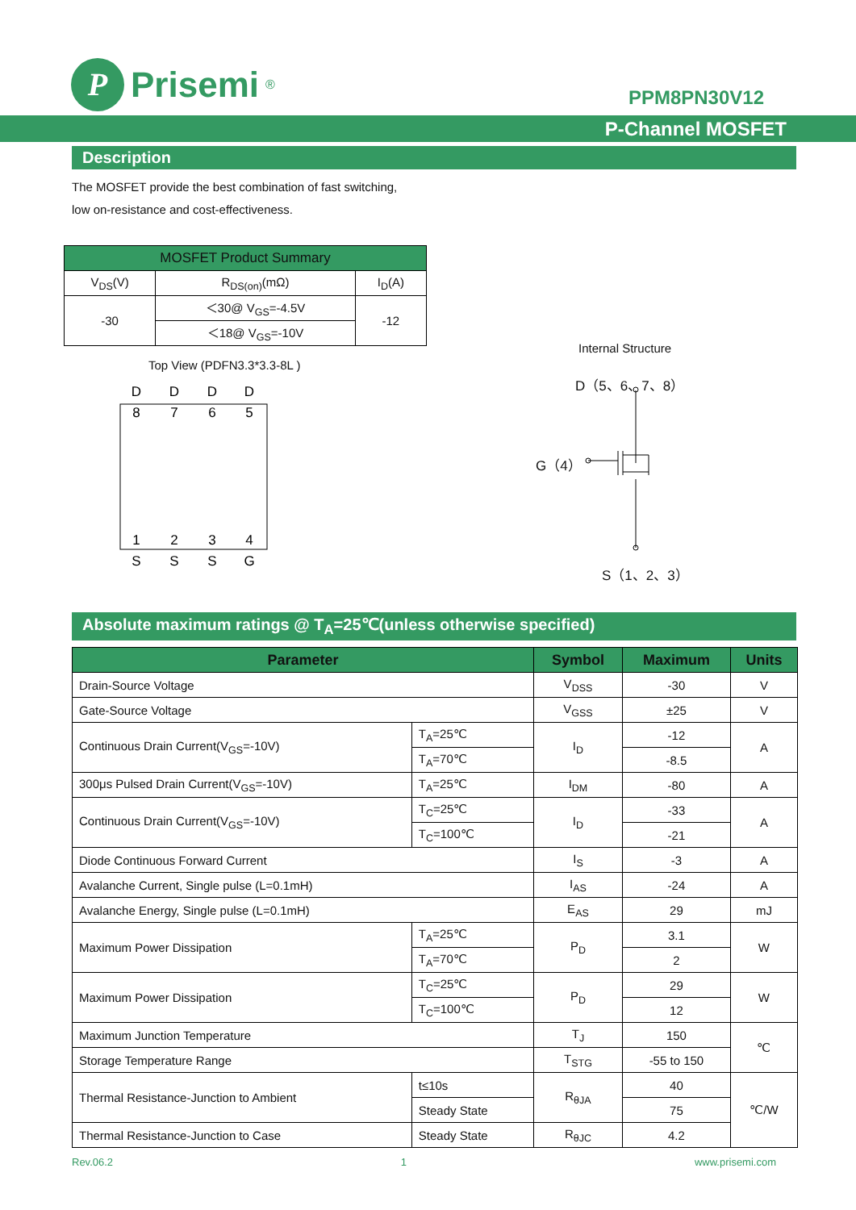P
Prisemi<sup>®</sup>
PPM8PN30V12
P-Channel MOSFET
Description
The MOSFET provide the best combination of fast switching,
low on-resistance and cost-effectiveness.
| MOSFET Product Summary | | |
| --- | --- | --- |
| V<sub>DS</sub>(V) | R<sub>DS(on)</sub>(mΩ) | I<sub>D</sub>(A) |
| -30 | ＜30@ V<sub>GS</sub>=-4.5V | -12 |
| | ＜18@ V<sub>GS</sub>=-10V | |
Top View (PDFN3.3*3.3-8L )
D
D
D
D
8
7
6
5
1
2
3
4
S
S
S
G
Internal Structure
D（5、6、7、8）
G（4）
S（1、2、3）
Absolute maximum ratings @ T<sub>A</sub>=25℃(unless otherwise specified)
| Parameter | | Symbol | Maximum | Units |
| --- | --- | --- | --- | --- |
| Drain-Source Voltage | | V<sub>DSS</sub> | -30 | V |
| Gate-Source Voltage | | V<sub>GSS</sub> | ±25 | V |
| Continuous Drain Current(V<sub>GS</sub>=-10V) | T<sub>A</sub>=25℃ | I<sub>D</sub> | -12 | A |
| | T<sub>A</sub>=70℃ | | -8.5 | |
| 300μs Pulsed Drain Current(V<sub>GS</sub>=-10V) | T<sub>A</sub>=25℃ | I<sub>DM</sub> | -80 | A |
| Continuous Drain Current(V<sub>GS</sub>=-10V) | T<sub>C</sub>=25℃ | I<sub>D</sub> | -33 | A |
| | T<sub>C</sub>=100℃ | | -21 | |
| Diode Continuous Forward Current | | I<sub>S</sub> | -3 | A |
| Avalanche Current, Single pulse (L=0.1mH) | | I<sub>AS</sub> | -24 | A |
| Avalanche Energy, Single pulse (L=0.1mH) | | E<sub>AS</sub> | 29 | mJ |
| Maximum Power Dissipation | T<sub>A</sub>=25℃ | P<sub>D</sub> | 3.1 | W |
| | T<sub>A</sub>=70℃ | | 2 | |
| Maximum Power Dissipation | T<sub>C</sub>=25℃ | P<sub>D</sub> | 29 | W |
| | T<sub>C</sub>=100℃ | | 12 | |
| Maximum Junction Temperature | | T<sub>J</sub> | 150 | ℃ |
| Storage Temperature Range | | T<sub>STG</sub> | -55 to 150 | |
| Thermal Resistance-Junction to Ambient | t≤10s | R<sub>θJA</sub> | 40 | ℃/W |
| | Steady State | | 75 | |
| Thermal Resistance-Junction to Case | Steady State | R<sub>θJC</sub> | 4.2 | |
Rev.06.2 1 www.prisemi.com